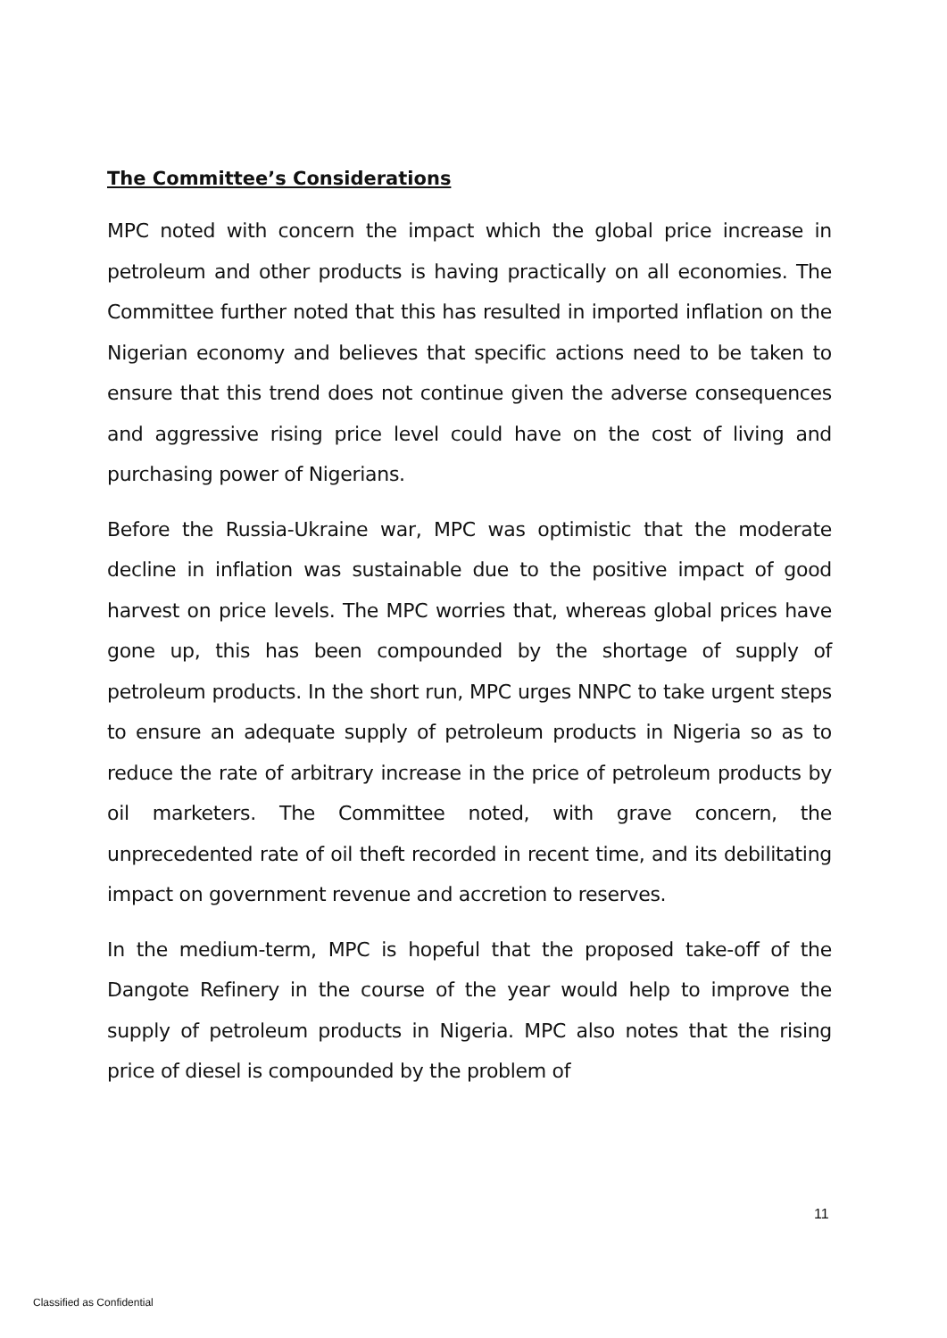The Committee’s Considerations
MPC noted with concern the impact which the global price increase in petroleum and other products is having practically on all economies. The Committee further noted that this has resulted in imported inflation on the Nigerian economy and believes that specific actions need to be taken to ensure that this trend does not continue given the adverse consequences and aggressive rising price level could have on the cost of living and purchasing power of Nigerians.
Before the Russia-Ukraine war, MPC was optimistic that the moderate decline in inflation was sustainable due to the positive impact of good harvest on price levels. The MPC worries that, whereas global prices have gone up, this has been compounded by the shortage of supply of petroleum products. In the short run, MPC urges NNPC to take urgent steps to ensure an adequate supply of petroleum products in Nigeria so as to reduce the rate of arbitrary increase in the price of petroleum products by oil marketers. The Committee noted, with grave concern, the unprecedented rate of oil theft recorded in recent time, and its debilitating impact on government revenue and accretion to reserves.
In the medium-term, MPC is hopeful that the proposed take-off of the Dangote Refinery in the course of the year would help to improve the supply of petroleum products in Nigeria. MPC also notes that the rising price of diesel is compounded by the problem of
11
Classified as Confidential